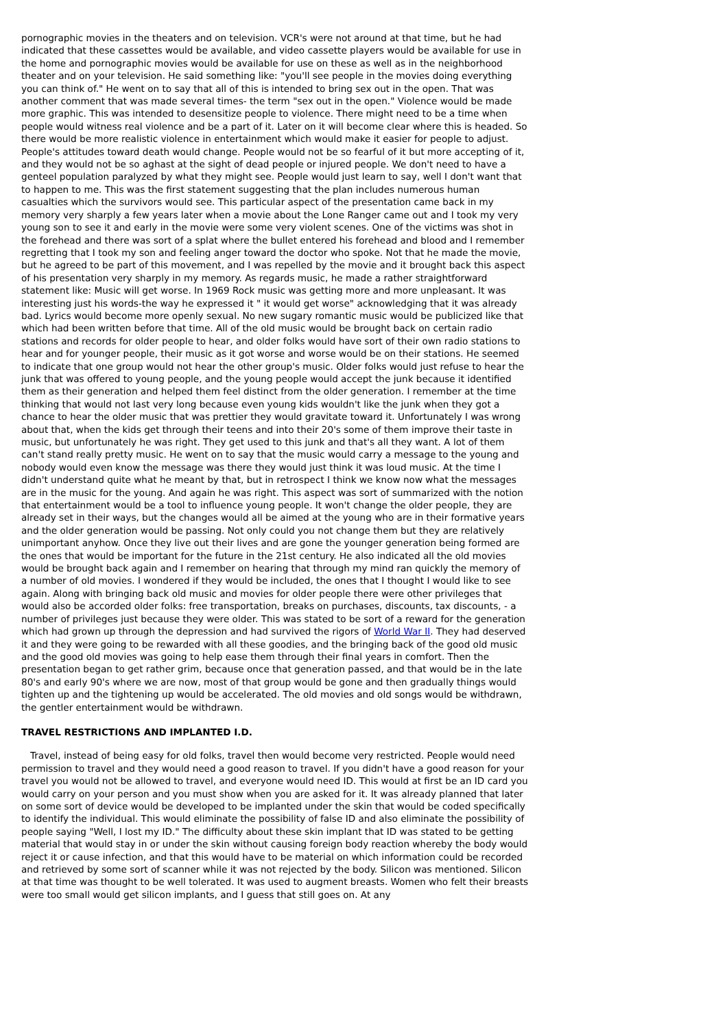pornographic movies in the theaters and on television. VCR's were not around at that time, but he had indicated that these cassettes would be available, and video cassette players would be available for use in the home and pornographic movies would be available for use on these as well as in the neighborhood theater and on your television. He said something like: "you'll see people in the movies doing everything you can think of." He went on to say that all of this is intended to bring sex out in the open. That was another comment that was made several times- the term "sex out in the open." Violence would be made more graphic. This was intended to desensitize people to violence. There might need to be a time when people would witness real violence and be a part of it. Later on it will become clear where this is headed. So there would be more realistic violence in entertainment which would make it easier for people to adjust. People's attitudes toward death would change. People would not be so fearful of it but more accepting of it, and they would not be so aghast at the sight of dead people or injured people. We don't need to have a genteel population paralyzed by what they might see. People would just learn to say, well I don't want that to happen to me. This was the first statement suggesting that the plan includes numerous human casualties which the survivors would see. This particular aspect of the presentation came back in my memory very sharply a few years later when a movie about the Lone Ranger came out and I took my very young son to see it and early in the movie were some very violent scenes. One of the victims was shot in the forehead and there was sort of a splat where the bullet entered his forehead and blood and I remember regretting that I took my son and feeling anger toward the doctor who spoke. Not that he made the movie, but he agreed to be part of this movement, and I was repelled by the movie and it brought back this aspect of his presentation very sharply in my memory. As regards music, he made a rather straightforward statement like: Music will get worse. In 1969 Rock music was getting more and more unpleasant. It was interesting just his words-the way he expressed it " it would get worse" acknowledging that it was already bad. Lyrics would become more openly sexual. No new sugary romantic music would be publicized like that which had been written before that time. All of the old music would be brought back on certain radio stations and records for older people to hear, and older folks would have sort of their own radio stations to hear and for younger people, their music as it got worse and worse would be on their stations. He seemed to indicate that one group would not hear the other group's music. Older folks would just refuse to hear the junk that was offered to young people, and the young people would accept the junk because it identified them as their generation and helped them feel distinct from the older generation. I remember at the time thinking that would not last very long because even young kids wouldn't like the junk when they got a chance to hear the older music that was prettier they would gravitate toward it. Unfortunately I was wrong about that, when the kids get through their teens and into their 20's some of them improve their taste in music, but unfortunately he was right. They get used to this junk and that's all they want. A lot of them can't stand really pretty music. He went on to say that the music would carry a message to the young and nobody would even know the message was there they would just think it was loud music. At the time I didn't understand quite what he meant by that, but in retrospect I think we know now what the messages are in the music for the young. And again he was right. This aspect was sort of summarized with the notion that entertainment would be a tool to influence young people. It won't change the older people, they are already set in their ways, but the changes would all be aimed at the young who are in their formative years and the older generation would be passing. Not only could you not change them but they are relatively unimportant anyhow. Once they live out their lives and are gone the younger generation being formed are the ones that would be important for the future in the 21st century. He also indicated all the old movies would be brought back again and I remember on hearing that through my mind ran quickly the memory of a number of old movies. I wondered if they would be included, the ones that I thought I would like to see again. Along with bringing back old music and movies for older people there were other privileges that would also be accorded older folks: free transportation, breaks on purchases, discounts, tax discounts, - a number of privileges just because they were older. This was stated to be sort of a reward for the generation which had grown up through the depression and had survived the rigors of World War II. They had deserved it and they were going to be rewarded with all these goodies, and the bringing back of the good old music and the good old movies was going to help ease them through their final years in comfort. Then the presentation began to get rather grim, because once that generation passed, and that would be in the late 80's and early 90's where we are now, most of that group would be gone and then gradually things would tighten up and the tightening up would be accelerated. The old movies and old songs would be withdrawn, the gentler entertainment would be withdrawn.
TRAVEL RESTRICTIONS AND IMPLANTED I.D.
Travel, instead of being easy for old folks, travel then would become very restricted. People would need permission to travel and they would need a good reason to travel. If you didn't have a good reason for your travel you would not be allowed to travel, and everyone would need ID. This would at first be an ID card you would carry on your person and you must show when you are asked for it. It was already planned that later on some sort of device would be developed to be implanted under the skin that would be coded specifically to identify the individual. This would eliminate the possibility of false ID and also eliminate the possibility of people saying "Well, I lost my ID." The difficulty about these skin implant that ID was stated to be getting material that would stay in or under the skin without causing foreign body reaction whereby the body would reject it or cause infection, and that this would have to be material on which information could be recorded and retrieved by some sort of scanner while it was not rejected by the body. Silicon was mentioned. Silicon at that time was thought to be well tolerated. It was used to augment breasts. Women who felt their breasts were too small would get silicon implants, and I guess that still goes on. At any